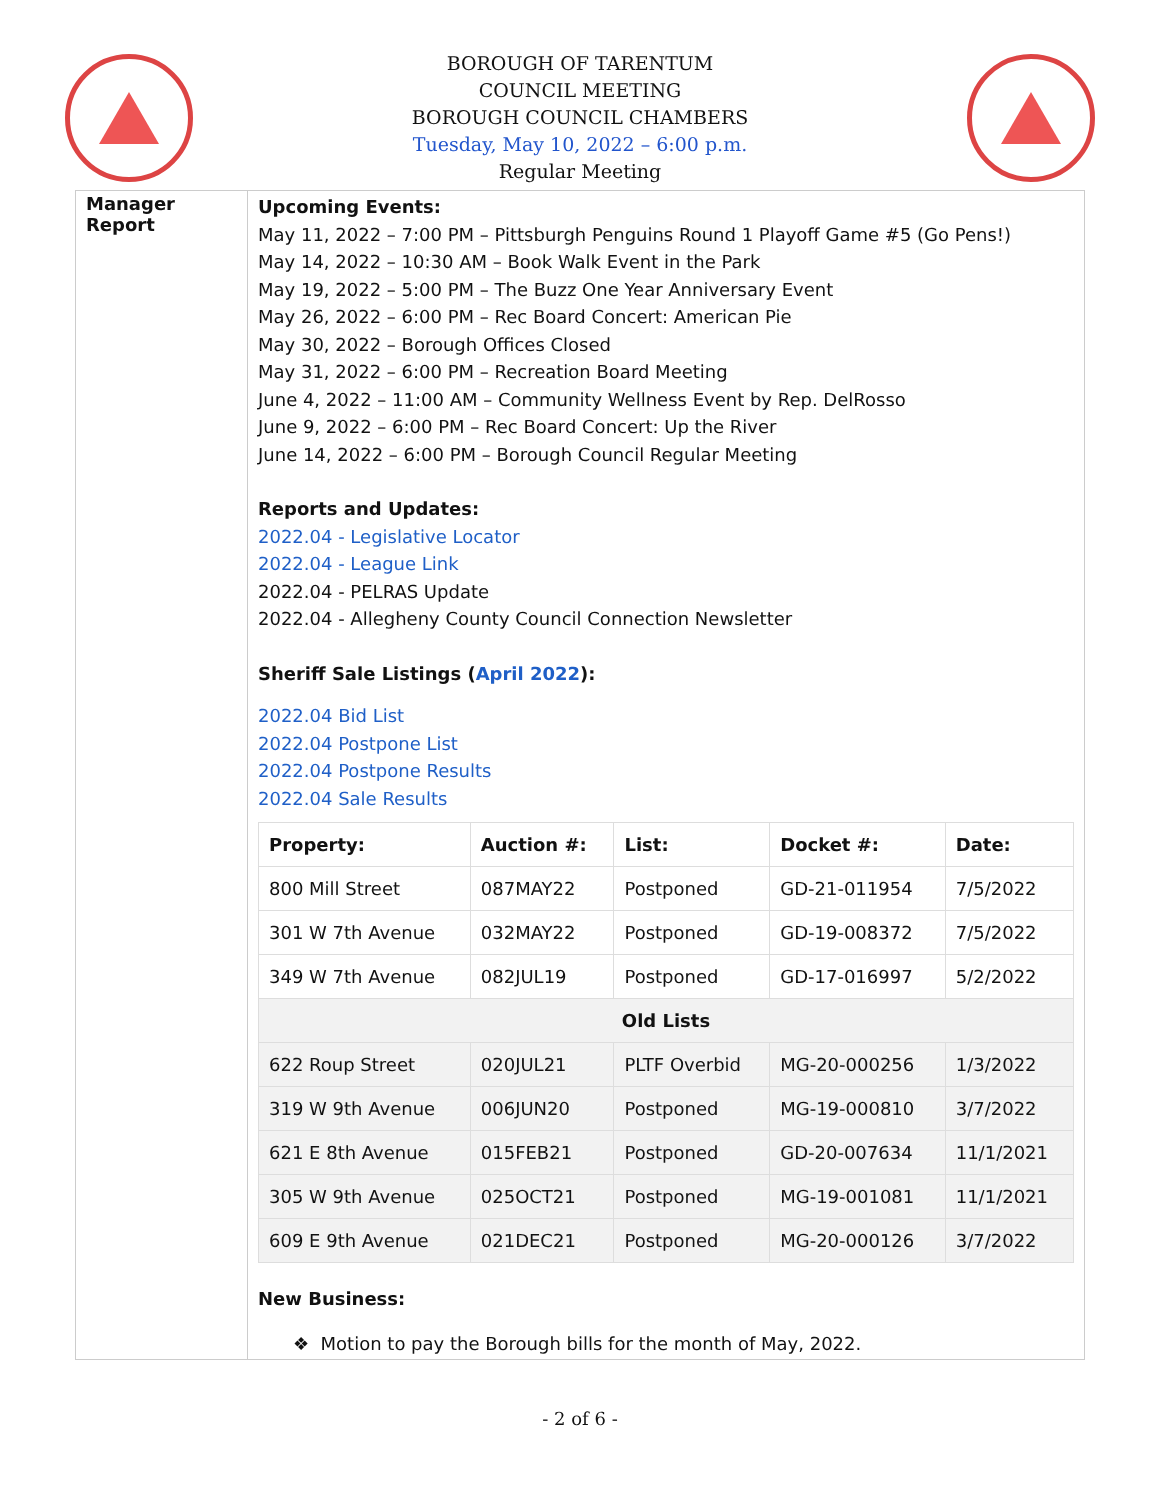BOROUGH OF TARENTUM
COUNCIL MEETING
BOROUGH COUNCIL CHAMBERS
Tuesday, May 10, 2022 – 6:00 p.m.
Regular Meeting
Manager Report
Upcoming Events:
May 11, 2022 – 7:00 PM – Pittsburgh Penguins Round 1 Playoff Game #5 (Go Pens!)
May 14, 2022 – 10:30 AM – Book Walk Event in the Park
May 19, 2022 – 5:00 PM – The Buzz One Year Anniversary Event
May 26, 2022 – 6:00 PM – Rec Board Concert: American Pie
May 30, 2022 – Borough Offices Closed
May 31, 2022 – 6:00 PM – Recreation Board Meeting
June 4, 2022 – 11:00 AM – Community Wellness Event by Rep. DelRosso
June 9, 2022 – 6:00 PM – Rec Board Concert: Up the River
June 14, 2022 – 6:00 PM – Borough Council Regular Meeting
Reports and Updates:
2022.04 - Legislative Locator
2022.04 - League Link
2022.04 - PELRAS Update
2022.04 - Allegheny County Council Connection Newsletter
Sheriff Sale Listings (April 2022):
2022.04 Bid List
2022.04 Postpone List
2022.04 Postpone Results
2022.04 Sale Results
| Property: | Auction #: | List: | Docket #: | Date: |
| --- | --- | --- | --- | --- |
| 800 Mill Street | 087MAY22 | Postponed | GD-21-011954 | 7/5/2022 |
| 301 W 7th Avenue | 032MAY22 | Postponed | GD-19-008372 | 7/5/2022 |
| 349 W 7th Avenue | 082JUL19 | Postponed | GD-17-016997 | 5/2/2022 |
| Old Lists | | | | |
| 622 Roup Street | 020JUL21 | PLTF Overbid | MG-20-000256 | 1/3/2022 |
| 319 W 9th Avenue | 006JUN20 | Postponed | MG-19-000810 | 3/7/2022 |
| 621 E 8th Avenue | 015FEB21 | Postponed | GD-20-007634 | 11/1/2021 |
| 305 W 9th Avenue | 025OCT21 | Postponed | MG-19-001081 | 11/1/2021 |
| 609 E 9th Avenue | 021DEC21 | Postponed | MG-20-000126 | 3/7/2022 |
New Business:
❖ Motion to pay the Borough bills for the month of May, 2022.
- 2 of 6 -